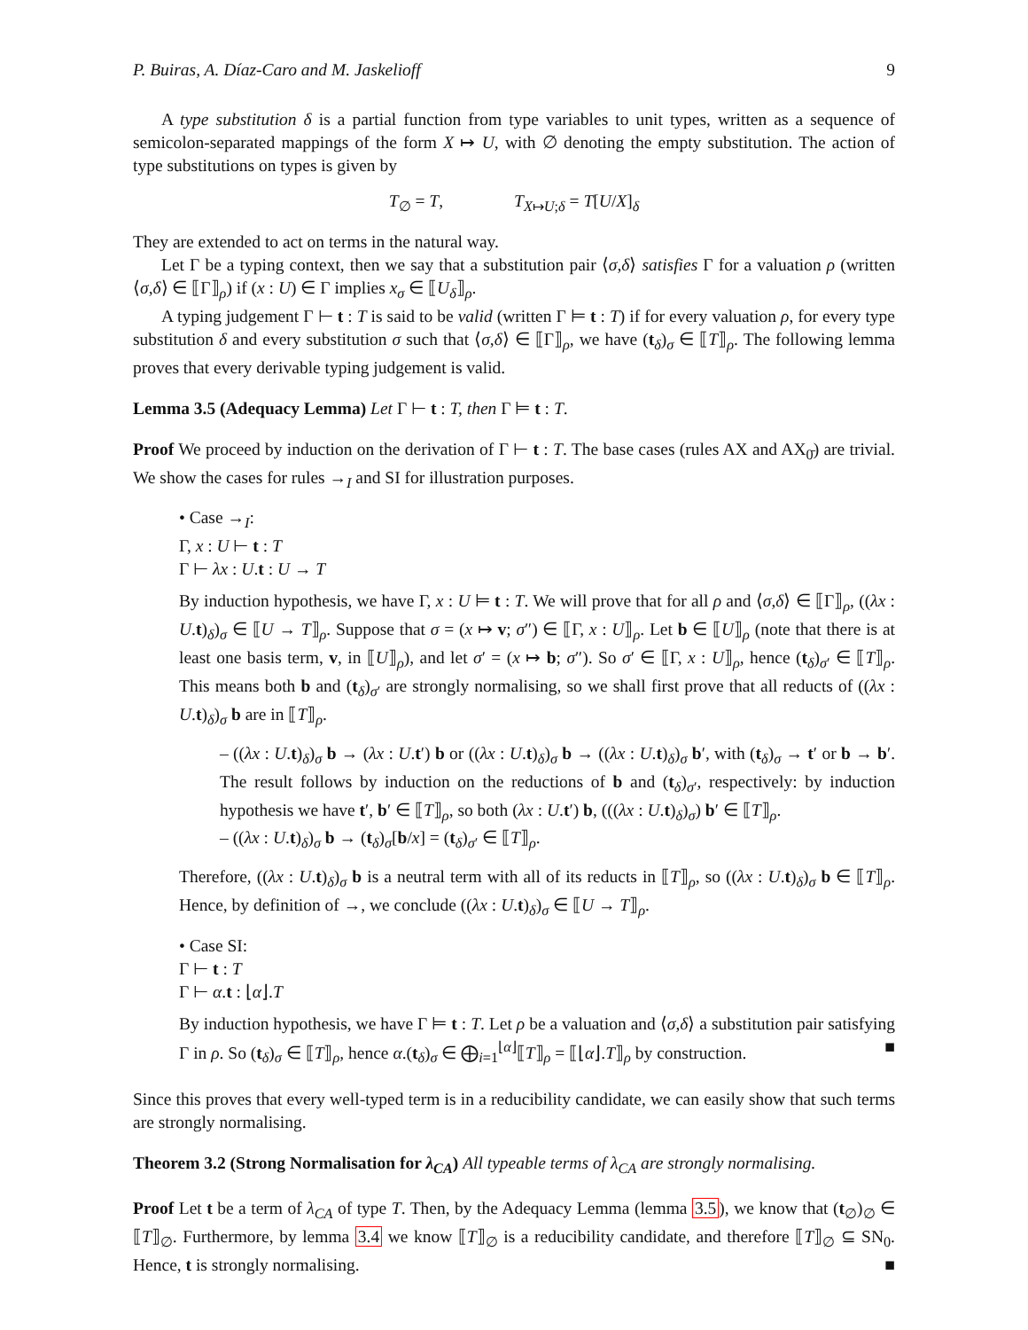P. Buiras, A. Díaz-Caro and M. Jaskelioff 9
A type substitution δ is a partial function from type variables to unit types, written as a sequence of semicolon-separated mappings of the form X ↦ U, with ∅ denoting the empty substitution. The action of type substitutions on types is given by
T<sub>∅</sub> = T, T<sub>X↦U;δ</sub> = T[U/X]<sub>δ</sub>
They are extended to act on terms in the natural way.
Let Γ be a typing context, then we say that a substitution pair ⟨σ,δ⟩ satisfies Γ for a valuation ρ (written ⟨σ,δ⟩ ∈ ⟦Γ⟧<sub>ρ</sub>) if (x : U) ∈ Γ implies x<sub>σ</sub> ∈ ⟦U<sub>δ</sub>⟧<sub>ρ</sub>.
A typing judgement Γ ⊢ t : T is said to be valid (written Γ ⊨ t : T) if for every valuation ρ, for every type substitution δ and every substitution σ such that ⟨σ,δ⟩ ∈ ⟦Γ⟧<sub>ρ</sub>, we have (t<sub>δ</sub>)<sub>σ</sub> ∈ ⟦T⟧<sub>ρ</sub>. The following lemma proves that every derivable typing judgement is valid.
Lemma 3.5 (Adequacy Lemma) Let Γ ⊢ t : T, then Γ ⊨ t : T.
Proof We proceed by induction on the derivation of Γ ⊢ t : T. The base cases (rules AX and AX<sub>0̄</sub>) are trivial. We show the cases for rules →<sub>I</sub> and SI for illustration purposes.
• Case →<sub>I</sub>:
Γ, x : U ⊢ t : T
Γ ⊢ λx : U.t : U → T
By induction hypothesis, we have Γ, x : U ⊨ t : T. We will prove that for all ρ and ⟨σ,δ⟩ ∈ ⟦Γ⟧<sub>ρ</sub>, ((λx : U.t)<sub>δ</sub>)<sub>σ</sub> ∈ ⟦U → T⟧<sub>ρ</sub>. Suppose that σ = (x ↦ v; σ″) ∈ ⟦Γ, x : U⟧<sub>ρ</sub>. Let b ∈ ⟦U⟧<sub>ρ</sub> (note that there is at least one basis term, v, in ⟦U⟧<sub>ρ</sub>), and let σ′ = (x ↦ b; σ″). So σ′ ∈ ⟦Γ, x : U⟧<sub>ρ</sub>, hence (t<sub>δ</sub>)<sub>σ′</sub> ∈ ⟦T⟧<sub>ρ</sub>. This means both b and (t<sub>δ</sub>)<sub>σ′</sub> are strongly normalising, so we shall first prove that all reducts of ((λx : U.t)<sub>δ</sub>)<sub>σ</sub> b are in ⟦T⟧<sub>ρ</sub>.
– ((λx : U.t)<sub>δ</sub>)<sub>σ</sub> b → (λx : U.t′) b or ((λx : U.t)<sub>δ</sub>)<sub>σ</sub> b → ((λx : U.t)<sub>δ</sub>)<sub>σ</sub> b′, with (t<sub>δ</sub>)<sub>σ</sub> → t′ or b → b′. The result follows by induction on the reductions of b and (t<sub>δ</sub>)<sub>σ′</sub>, respectively: by induction hypothesis we have t′, b′ ∈ ⟦T⟧<sub>ρ</sub>, so both (λx : U.t′) b, (((λx : U.t)<sub>δ</sub>)<sub>σ</sub>) b′ ∈ ⟦T⟧<sub>ρ</sub>.
– ((λx : U.t)<sub>δ</sub>)<sub>σ</sub> b → (t<sub>δ</sub>)<sub>σ</sub>[b/x] = (t<sub>δ</sub>)<sub>σ′</sub> ∈ ⟦T⟧<sub>ρ</sub>.
Therefore, ((λx : U.t)<sub>δ</sub>)<sub>σ</sub> b is a neutral term with all of its reducts in ⟦T⟧<sub>ρ</sub>, so ((λx : U.t)<sub>δ</sub>)<sub>σ</sub> b ∈ ⟦T⟧<sub>ρ</sub>. Hence, by definition of →, we conclude ((λx : U.t)<sub>δ</sub>)<sub>σ</sub> ∈ ⟦U → T⟧<sub>ρ</sub>.
• Case SI:
Γ ⊢ t : T
Γ ⊢ α.t : ⌊α⌋.T
By induction hypothesis, we have Γ ⊨ t : T. Let ρ be a valuation and ⟨σ,δ⟩ a substitution pair satisfying Γ in ρ. So (t<sub>δ</sub>)<sub>σ</sub> ∈ ⟦T⟧<sub>ρ</sub>, hence α.(t<sub>δ</sub>)<sub>σ</sub> ∈ ⨁<sub>i=1</sub><sup>⌊α⌋</sup>⟦T⟧<sub>ρ</sub> = ⟦⌊α⌋.T⟧<sub>ρ</sub> by construction. ■
Since this proves that every well-typed term is in a reducibility candidate, we can easily show that such terms are strongly normalising.
Theorem 3.2 (Strong Normalisation for λ<sub>CA</sub>) All typeable terms of λ<sub>CA</sub> are strongly normalising.
Proof Let t be a term of λ<sub>CA</sub> of type T. Then, by the Adequacy Lemma (lemma 3.5), we know that (t<sub>∅</sub>)<sub>∅</sub> ∈ ⟦T⟧<sub>∅</sub>. Furthermore, by lemma 3.4 we know ⟦T⟧<sub>∅</sub> is a reducibility candidate, and therefore ⟦T⟧<sub>∅</sub> ⊆ SN<sub>0</sub>. Hence, t is strongly normalising. ■